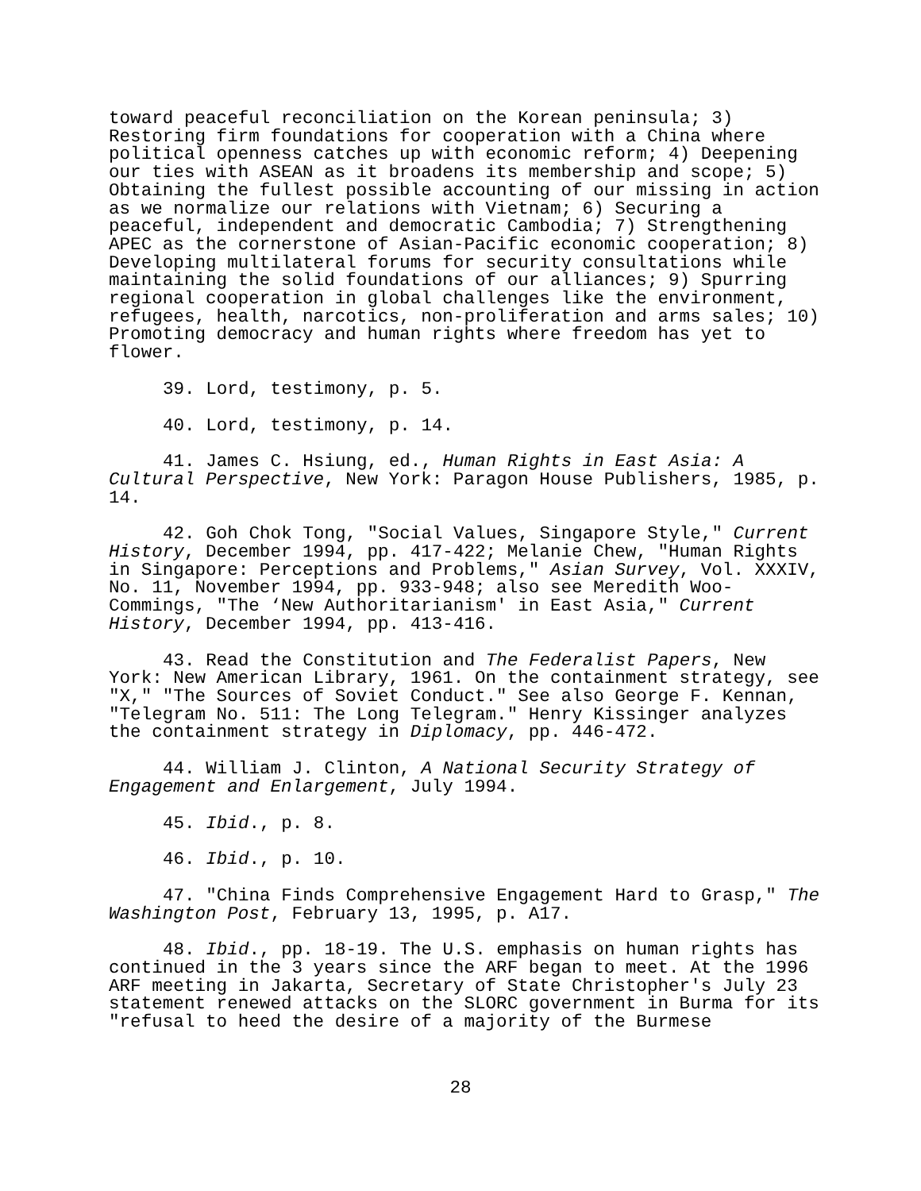toward peaceful reconciliation on the Korean peninsula; 3) Restoring firm foundations for cooperation with a China where political openness catches up with economic reform; 4) Deepening our ties with ASEAN as it broadens its membership and scope; 5) Obtaining the fullest possible accounting of our missing in action as we normalize our relations with Vietnam; 6) Securing a peaceful, independent and democratic Cambodia; 7) Strengthening APEC as the cornerstone of Asian-Pacific economic cooperation; 8) Developing multilateral forums for security consultations while maintaining the solid foundations of our alliances; 9) Spurring regional cooperation in global challenges like the environment, refugees, health, narcotics, non-proliferation and arms sales; 10) Promoting democracy and human rights where freedom has yet to flower.
39. Lord, testimony, p. 5.
40. Lord, testimony, p. 14.
41. James C. Hsiung, ed., Human Rights in East Asia: A Cultural Perspective, New York: Paragon House Publishers, 1985, p. 14.
42. Goh Chok Tong, "Social Values, Singapore Style," Current History, December 1994, pp. 417-422; Melanie Chew, "Human Rights in Singapore: Perceptions and Problems," Asian Survey, Vol. XXXIV, No. 11, November 1994, pp. 933-948; also see Meredith Woo-Commings, "The ‘New Authoritarianism' in East Asia," Current History, December 1994, pp. 413-416.
43. Read the Constitution and The Federalist Papers, New York: New American Library, 1961. On the containment strategy, see "X," "The Sources of Soviet Conduct." See also George F. Kennan, "Telegram No. 511: The Long Telegram." Henry Kissinger analyzes the containment strategy in Diplomacy, pp. 446-472.
44. William J. Clinton, A National Security Strategy of Engagement and Enlargement, July 1994.
45. Ibid., p. 8.
46. Ibid., p. 10.
47. "China Finds Comprehensive Engagement Hard to Grasp," The Washington Post, February 13, 1995, p. A17.
48. Ibid., pp. 18-19. The U.S. emphasis on human rights has continued in the 3 years since the ARF began to meet. At the 1996 ARF meeting in Jakarta, Secretary of State Christopher's July 23 statement renewed attacks on the SLORC government in Burma for its "refusal to heed the desire of a majority of the Burmese
28